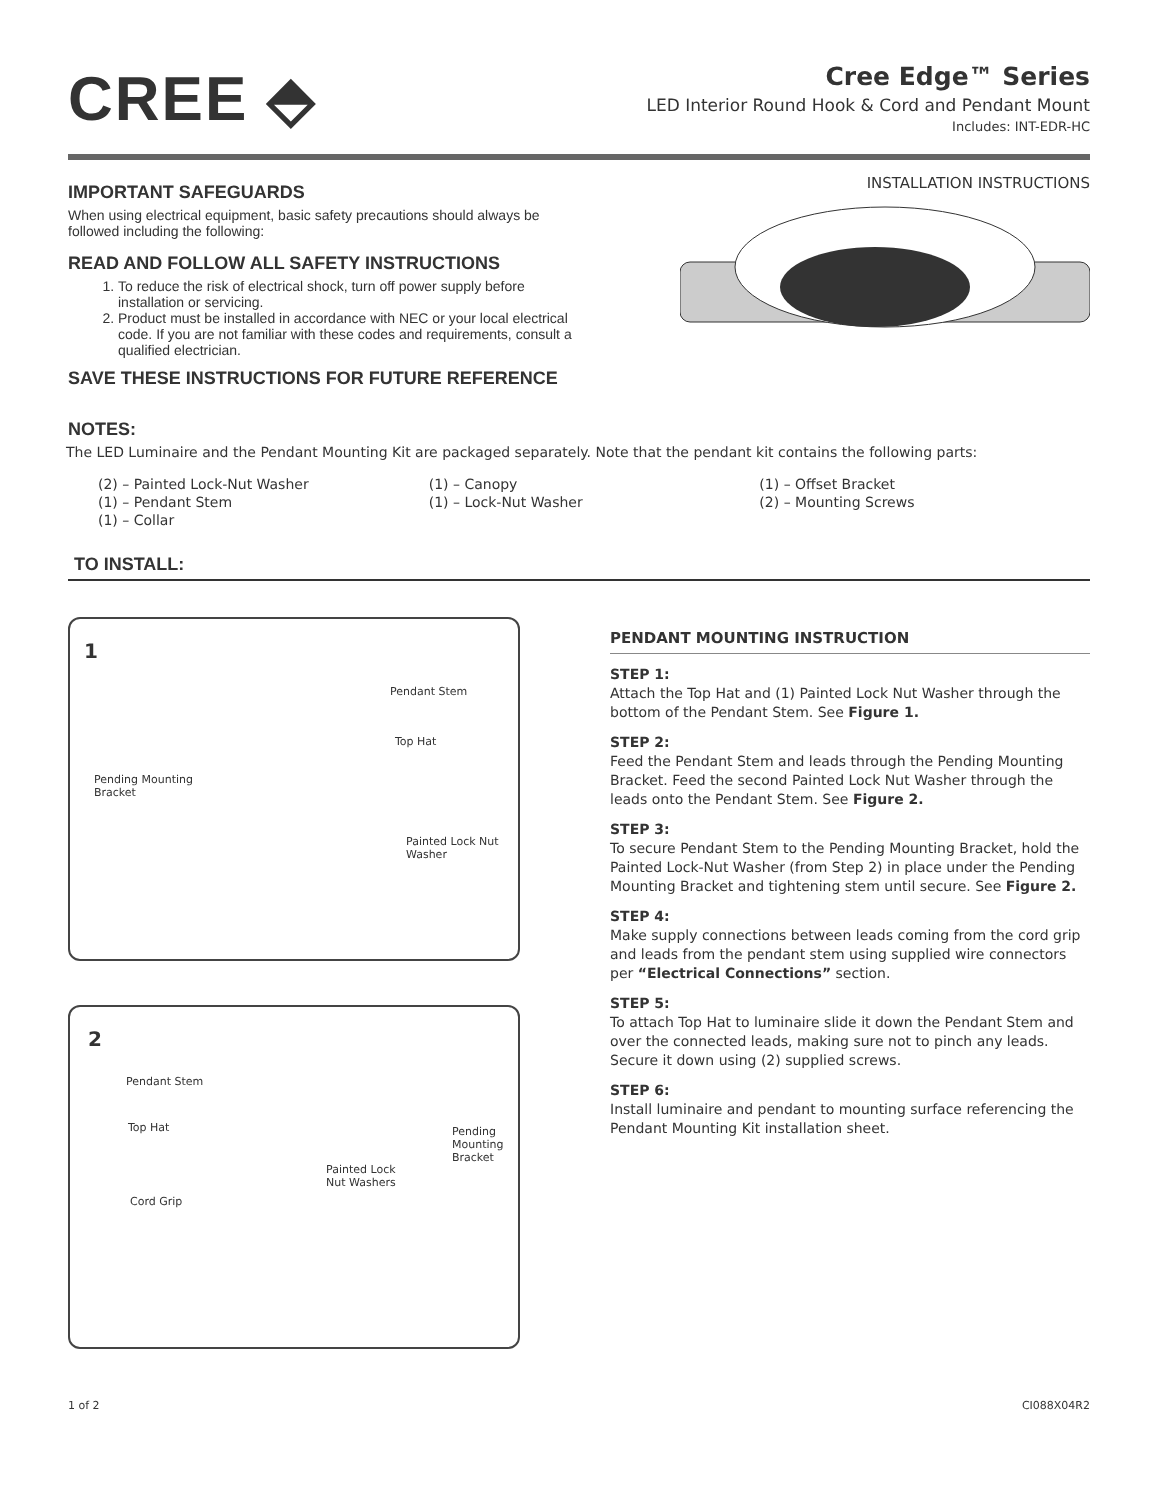CREE ⬘
Cree Edge™ Series
LED Interior Round Hook & Cord and Pendant Mount
Includes: INT-EDR-HC
IMPORTANT SAFEGUARDS
When using electrical equipment, basic safety precautions should always be
followed including the following:
READ AND FOLLOW ALL SAFETY INSTRUCTIONS
1. To reduce the risk of electrical shock, turn off power supply before installation or servicing.
2. Product must be installed in accordance with NEC or your local electrical code. If you are not familiar with these codes and requirements, consult a qualified electrician.
SAVE THESE INSTRUCTIONS FOR FUTURE REFERENCE
INSTALLATION INSTRUCTIONS
NOTES:
The LED Luminaire and the Pendant Mounting Kit are packaged separately. Note that the pendant kit contains the following parts:
(2) – Painted Lock-Nut Washer
(1) – Pendant Stem
(1) – Collar
(1) – Canopy
(1) – Lock-Nut Washer
(1) – Offset Bracket
(2) – Mounting Screws
TO INSTALL:
1
Pendant Stem
Top Hat
Pending Mounting
Bracket
Painted Lock Nut
Washer
2
Pendant Stem
Top Hat Pending
Mounting
Bracket
Painted Lock
Nut Washers
Cord Grip
PENDANT MOUNTING INSTRUCTION
STEP 1:
Attach the Top Hat and (1) Painted Lock Nut Washer through the bottom of the Pendant Stem. See Figure 1.
STEP 2:
Feed the Pendant Stem and leads through the Pending Mounting Bracket. Feed the second Painted Lock Nut Washer through the leads onto the Pendant Stem. See Figure 2.
STEP 3:
To secure Pendant Stem to the Pending Mounting Bracket, hold the Painted Lock-Nut Washer (from Step 2) in place under the Pending Mounting Bracket and tightening stem until secure. See Figure 2.
STEP 4:
Make supply connections between leads coming from the cord grip and leads from the pendant stem using supplied wire connectors per “Electrical Connections” section.
STEP 5:
To attach Top Hat to luminaire slide it down the Pendant Stem and over the connected leads, making sure not to pinch any leads. Secure it down using (2) supplied screws.
STEP 6:
Install luminaire and pendant to mounting surface referencing the Pendant Mounting Kit installation sheet.
1 of 2 CI088X04R2